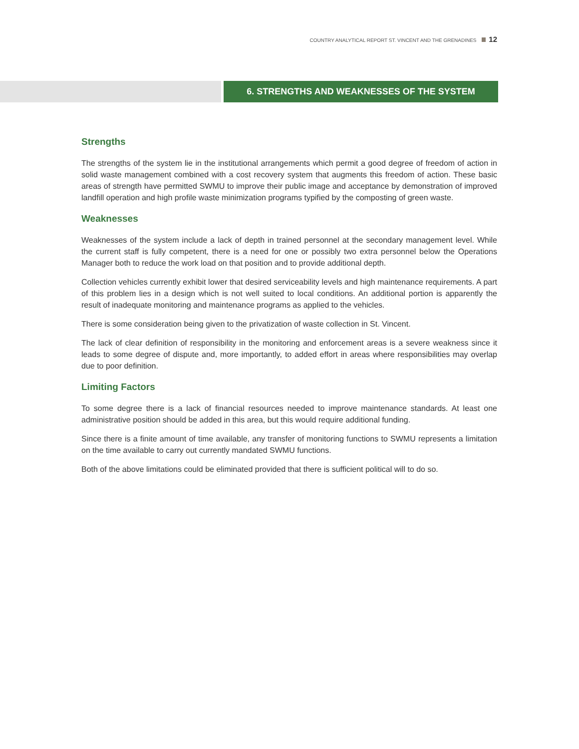COUNTRY ANALYTICAL REPORT ST. VINCENT AND THE GRENADINES 12
6. STRENGTHS AND WEAKNESSES OF THE SYSTEM
Strengths
The strengths of the system lie in the institutional arrangements which permit a good degree of freedom of action in solid waste management combined with a cost recovery system that augments this freedom of action. These basic areas of strength have permitted SWMU to improve their public image and acceptance by demonstration of improved landfill operation and high profile waste minimization programs typified by the composting of green waste.
Weaknesses
Weaknesses of the system include a lack of depth in trained personnel at the secondary management level. While the current staff is fully competent, there is a need for one or possibly two extra personnel below the Operations Manager both to reduce the work load on that position and to provide additional depth.
Collection vehicles currently exhibit lower that desired serviceability levels and high maintenance requirements. A part of this problem lies in a design which is not well suited to local conditions. An additional portion is apparently the result of inadequate monitoring and maintenance programs as applied to the vehicles.
There is some consideration being given to the privatization of waste collection in St. Vincent.
The lack of clear definition of responsibility in the monitoring and enforcement areas is a severe weakness since it leads to some degree of dispute and, more importantly, to added effort in areas where responsibilities may overlap due to poor definition.
Limiting Factors
To some degree there is a lack of financial resources needed to improve maintenance standards. At least one administrative position should be added in this area, but this would require additional funding.
Since there is a finite amount of time available, any transfer of monitoring functions to SWMU represents a limitation on the time available to carry out currently mandated SWMU functions.
Both of the above limitations could be eliminated provided that there is sufficient political will to do so.